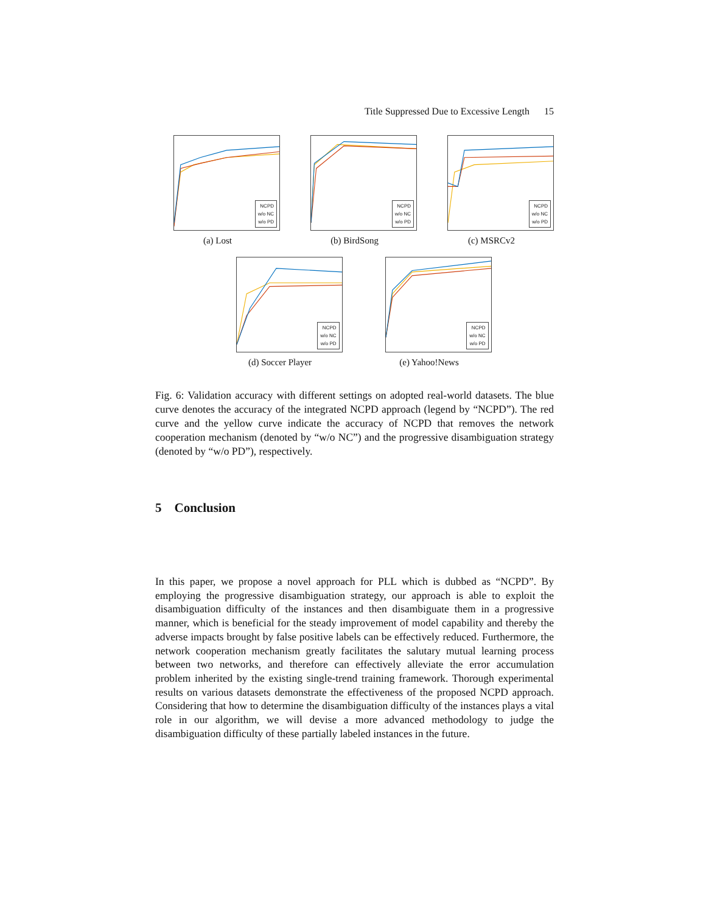Title Suppressed Due to Excessive Length 15
NCPD
w/o NC
w/o PD
(a) Lost
NCPD
w/o NC
w/o PD
(b) BirdSong
NCPD
w/o NC
w/o PD
(c) MSRCv2
NCPD
w/o NC
w/o PD
(d) Soccer Player
NCPD
w/o NC
w/o PD
(e) Yahoo!News
Fig. 6: Validation accuracy with different settings on adopted real-world datasets. The blue curve denotes the accuracy of the integrated NCPD approach (legend by “NCPD”). The red curve and the yellow curve indicate the accuracy of NCPD that removes the network cooperation mechanism (denoted by “w/o NC”) and the progressive disambiguation strategy (denoted by “w/o PD”), respectively.
5 Conclusion
In this paper, we propose a novel approach for PLL which is dubbed as “NCPD”. By employing the progressive disambiguation strategy, our approach is able to exploit the disambiguation difficulty of the instances and then disambiguate them in a progressive manner, which is beneficial for the steady improvement of model capability and thereby the adverse impacts brought by false positive labels can be effectively reduced. Furthermore, the network cooperation mechanism greatly facilitates the salutary mutual learning process between two networks, and therefore can effectively alleviate the error accumulation problem inherited by the existing single-trend training framework. Thorough experimental results on various datasets demonstrate the effectiveness of the proposed NCPD approach. Considering that how to determine the disambiguation difficulty of the instances plays a vital role in our algorithm, we will devise a more advanced methodology to judge the disambiguation difficulty of these partially labeled instances in the future.